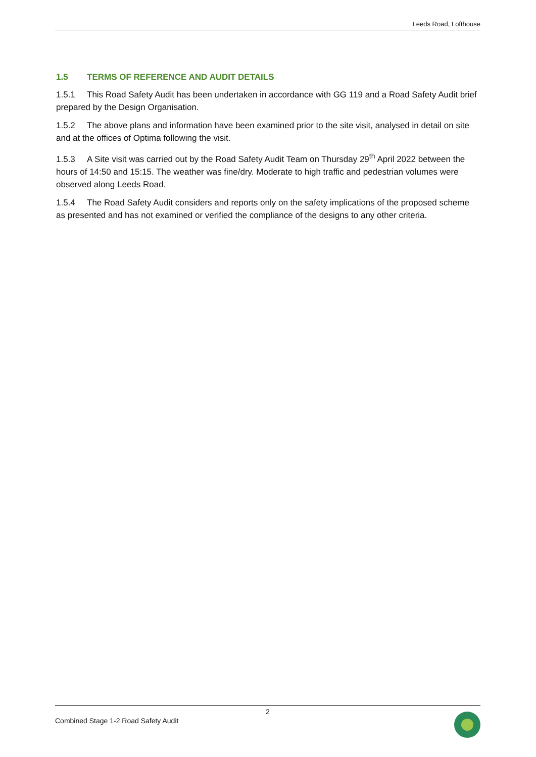Leeds Road, Lofthouse
1.5 TERMS OF REFERENCE AND AUDIT DETAILS
1.5.1 This Road Safety Audit has been undertaken in accordance with GG 119 and a Road Safety Audit brief prepared by the Design Organisation.
1.5.2 The above plans and information have been examined prior to the site visit, analysed in detail on site and at the offices of Optima following the visit.
1.5.3 A Site visit was carried out by the Road Safety Audit Team on Thursday 29<sup>th</sup> April 2022 between the hours of 14:50 and 15:15. The weather was fine/dry. Moderate to high traffic and pedestrian volumes were observed along Leeds Road.
1.5.4 The Road Safety Audit considers and reports only on the safety implications of the proposed scheme as presented and has not examined or verified the compliance of the designs to any other criteria.
2
Combined Stage 1-2 Road Safety Audit